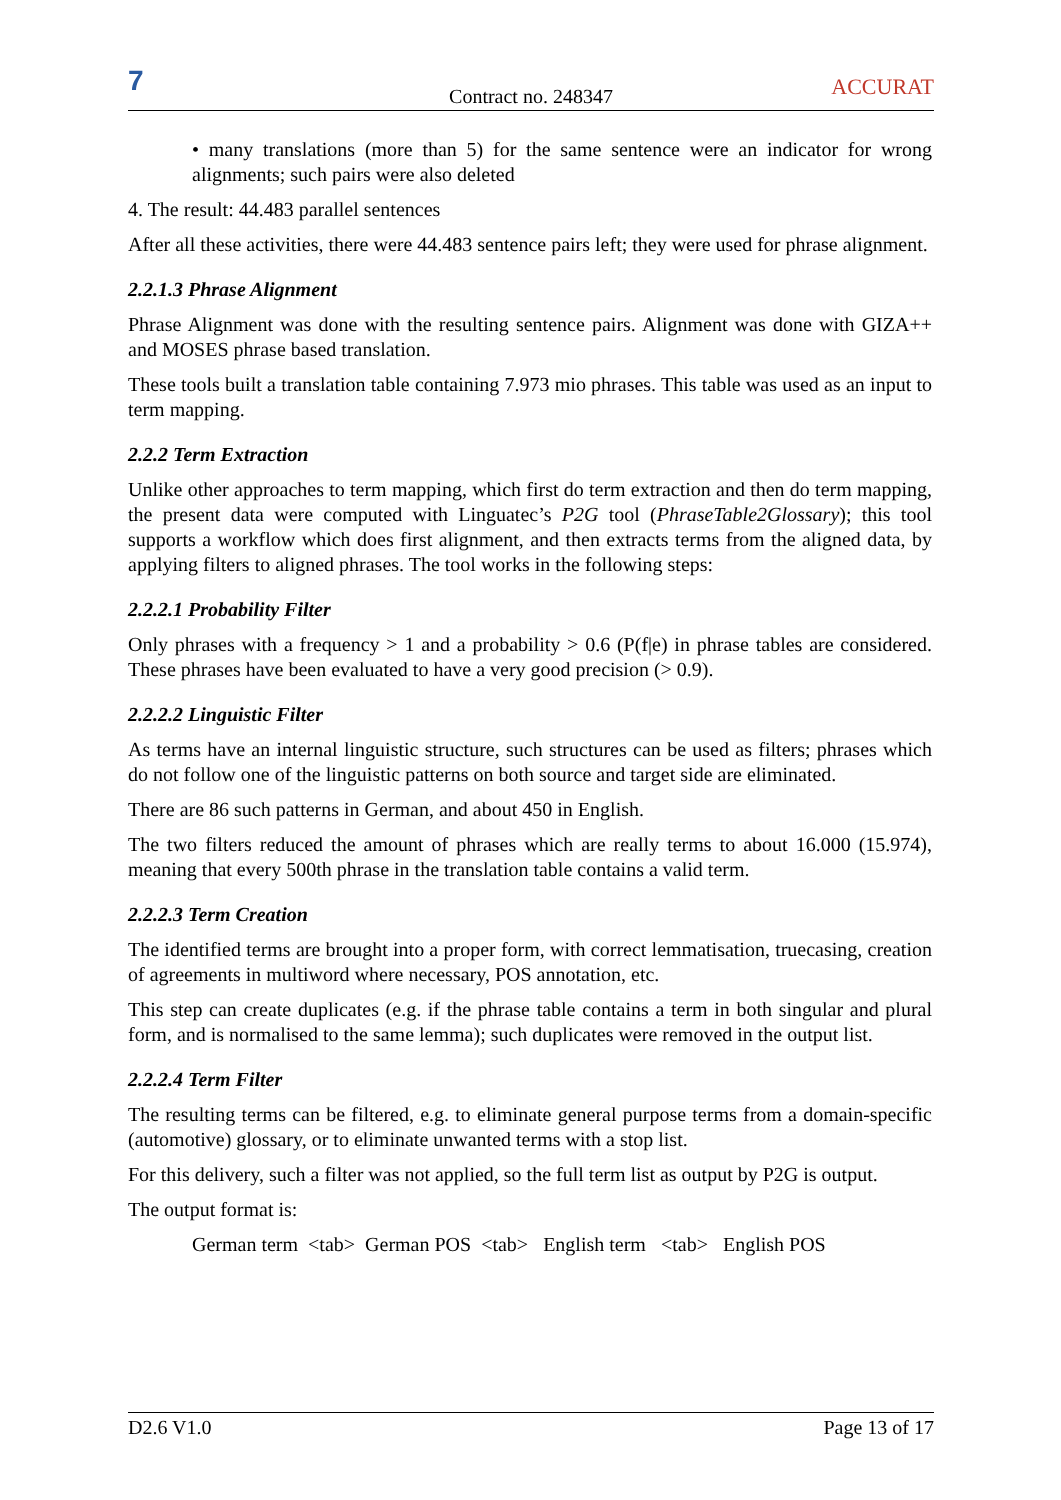7 Contract no. 248347 ACCURAT
• many translations (more than 5) for the same sentence were an indicator for wrong alignments; such pairs were also deleted
4. The result: 44.483 parallel sentences
After all these activities, there were 44.483 sentence pairs left; they were used for phrase alignment.
2.2.1.3 Phrase Alignment
Phrase Alignment was done with the resulting sentence pairs. Alignment was done with GIZA++ and MOSES phrase based translation.
These tools built a translation table containing 7.973 mio phrases. This table was used as an input to term mapping.
2.2.2 Term Extraction
Unlike other approaches to term mapping, which first do term extraction and then do term mapping, the present data were computed with Linguatec’s P2G tool (PhraseTable2Glossary); this tool supports a workflow which does first alignment, and then extracts terms from the aligned data, by applying filters to aligned phrases. The tool works in the following steps:
2.2.2.1 Probability Filter
Only phrases with a frequency > 1 and a probability > 0.6 (P(f|e) in phrase tables are considered. These phrases have been evaluated to have a very good precision (> 0.9).
2.2.2.2 Linguistic Filter
As terms have an internal linguistic structure, such structures can be used as filters; phrases which do not follow one of the linguistic patterns on both source and target side are eliminated.
There are 86 such patterns in German, and about 450 in English.
The two filters reduced the amount of phrases which are really terms to about 16.000 (15.974), meaning that every 500th phrase in the translation table contains a valid term.
2.2.2.3 Term Creation
The identified terms are brought into a proper form, with correct lemmatisation, truecasing, creation of agreements in multiword where necessary, POS annotation, etc.
This step can create duplicates (e.g. if the phrase table contains a term in both singular and plural form, and is normalised to the same lemma); such duplicates were removed in the output list.
2.2.2.4 Term Filter
The resulting terms can be filtered, e.g. to eliminate general purpose terms from a domain-specific (automotive) glossary, or to eliminate unwanted terms with a stop list.
For this delivery, such a filter was not applied, so the full term list as output by P2G is output.
The output format is:
German term <tab> German POS <tab> English term <tab> English POS
D2.6 V1.0 Page 13 of 17